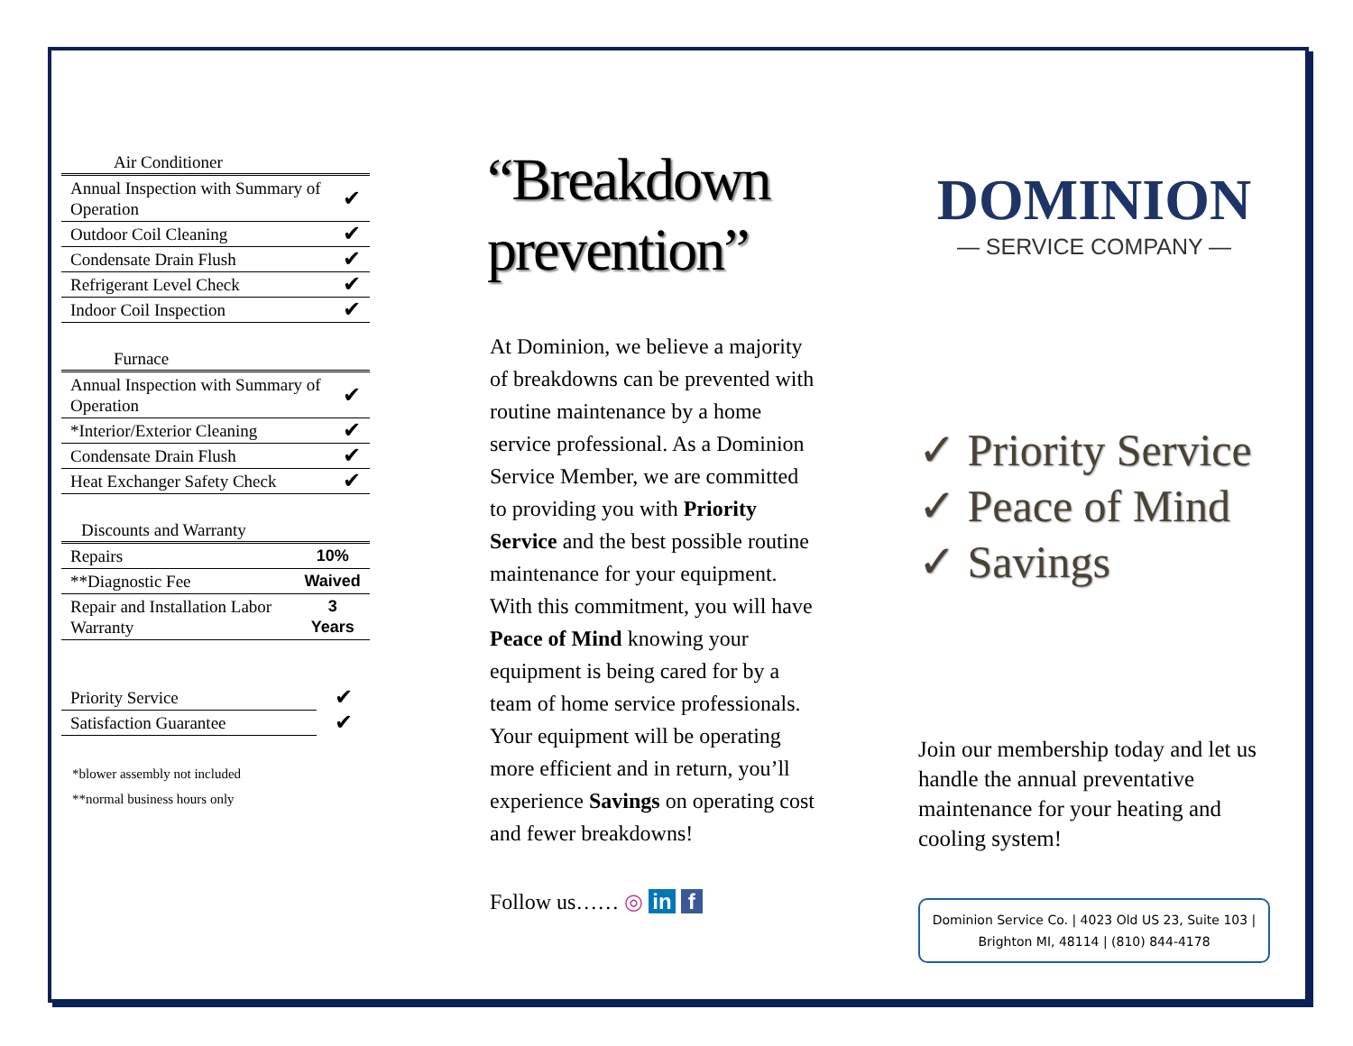| Air Conditioner | |
| --- | --- |
| Annual Inspection with Summary of Operation | ✔ |
| Outdoor Coil Cleaning | ✔ |
| Condensate Drain Flush | ✔ |
| Refrigerant Level Check | ✔ |
| Indoor Coil Inspection | ✔ |
| Furnace | |
| --- | --- |
| Annual Inspection with Summary of Operation | ✔ |
| *Interior/Exterior Cleaning | ✔ |
| Condensate Drain Flush | ✔ |
| Heat Exchanger Safety Check | ✔ |
| Discounts and Warranty | |
| --- | --- |
| Repairs | 10% |
| **Diagnostic Fee | Waived |
| Repair and Installation Labor Warranty | 3 Years |
| Priority Service | ✔ |
| Satisfaction Guarantee | ✔ |
*blower assembly not included
**normal business hours only
“Breakdown prevention”
At Dominion, we believe a majority of breakdowns can be prevented with routine maintenance by a home service professional. As a Dominion Service Member, we are committed to providing you with Priority Service and the best possible routine maintenance for your equipment. With this commitment, you will have Peace of Mind knowing your equipment is being cared for by a team of home service professionals. Your equipment will be operating more efficient and in return, you’ll experience Savings on operating cost and fewer breakdowns!
Follow us…… ◎ in f
DOMINION
— SERVICE COMPANY —
✓ Priority Service
✓ Peace of Mind
✓ Savings
Join our membership today and let us handle the annual preventative maintenance for your heating and cooling system!
Dominion Service Co. | 4023 Old US 23, Suite 103 | Brighton MI, 48114 | (810) 844-4178